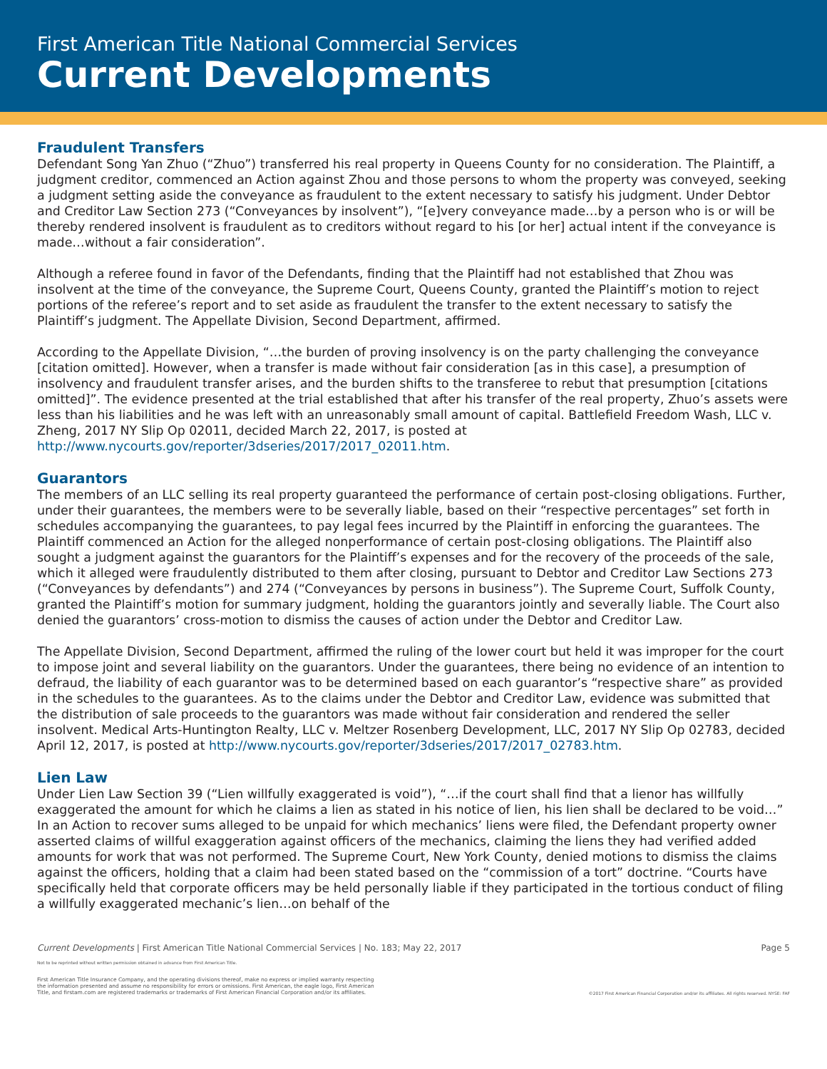First American Title National Commercial Services
Current Developments
Fraudulent Transfers
Defendant Song Yan Zhuo (“Zhuo”) transferred his real property in Queens County for no consideration. The Plaintiff, a judgment creditor, commenced an Action against Zhou and those persons to whom the property was conveyed, seeking a judgment setting aside the conveyance as fraudulent to the extent necessary to satisfy his judgment. Under Debtor and Creditor Law Section 273 (“Conveyances by insolvent”), “[e]very conveyance made…by a person who is or will be thereby rendered insolvent is fraudulent as to creditors without regard to his [or her] actual intent if the conveyance is made…without a fair consideration”.
Although a referee found in favor of the Defendants, finding that the Plaintiff had not established that Zhou was insolvent at the time of the conveyance, the Supreme Court, Queens County, granted the Plaintiff’s motion to reject portions of the referee’s report and to set aside as fraudulent the transfer to the extent necessary to satisfy the Plaintiff’s judgment. The Appellate Division, Second Department, affirmed.
According to the Appellate Division, “…the burden of proving insolvency is on the party challenging the conveyance [citation omitted]. However, when a transfer is made without fair consideration [as in this case], a presumption of insolvency and fraudulent transfer arises, and the burden shifts to the transferee to rebut that presumption [citations omitted]”. The evidence presented at the trial established that after his transfer of the real property, Zhuo’s assets were less than his liabilities and he was left with an unreasonably small amount of capital. Battlefield Freedom Wash, LLC v. Zheng, 2017 NY Slip Op 02011, decided March 22, 2017, is posted at http://www.nycourts.gov/reporter/3dseries/2017/2017_02011.htm.
Guarantors
The members of an LLC selling its real property guaranteed the performance of certain post-closing obligations. Further, under their guarantees, the members were to be severally liable, based on their “respective percentages” set forth in schedules accompanying the guarantees, to pay legal fees incurred by the Plaintiff in enforcing the guarantees. The Plaintiff commenced an Action for the alleged nonperformance of certain post-closing obligations. The Plaintiff also sought a judgment against the guarantors for the Plaintiff’s expenses and for the recovery of the proceeds of the sale, which it alleged were fraudulently distributed to them after closing, pursuant to Debtor and Creditor Law Sections 273 (“Conveyances by defendants”) and 274 (“Conveyances by persons in business”). The Supreme Court, Suffolk County, granted the Plaintiff’s motion for summary judgment, holding the guarantors jointly and severally liable. The Court also denied the guarantors’ cross-motion to dismiss the causes of action under the Debtor and Creditor Law.
The Appellate Division, Second Department, affirmed the ruling of the lower court but held it was improper for the court to impose joint and several liability on the guarantors. Under the guarantees, there being no evidence of an intention to defraud, the liability of each guarantor was to be determined based on each guarantor’s “respective share” as provided in the schedules to the guarantees. As to the claims under the Debtor and Creditor Law, evidence was submitted that the distribution of sale proceeds to the guarantors was made without fair consideration and rendered the seller insolvent. Medical Arts-Huntington Realty, LLC v. Meltzer Rosenberg Development, LLC, 2017 NY Slip Op 02783, decided April 12, 2017, is posted at http://www.nycourts.gov/reporter/3dseries/2017/2017_02783.htm.
Lien Law
Under Lien Law Section 39 (“Lien willfully exaggerated is void”), “…if the court shall find that a lienor has willfully exaggerated the amount for which he claims a lien as stated in his notice of lien, his lien shall be declared to be void…” In an Action to recover sums alleged to be unpaid for which mechanics’ liens were filed, the Defendant property owner asserted claims of willful exaggeration against officers of the mechanics, claiming the liens they had verified added amounts for work that was not performed. The Supreme Court, New York County, denied motions to dismiss the claims against the officers, holding that a claim had been stated based on the “commission of a tort” doctrine. “Courts have specifically held that corporate officers may be held personally liable if they participated in the tortious conduct of filing a willfully exaggerated mechanic’s lien…on behalf of the
Current Developments | First American Title National Commercial Services | No. 183; May 22, 2017 Page 5
Not to be reprinted without written permission obtained in advance from First American Title.
First American Title Insurance Company, and the operating divisions thereof, make no express or implied warranty respecting
the information presented and assume no responsibility for errors or omissions. First American, the eagle logo, First American
Title, and firstam.com are registered trademarks or trademarks of First American Financial Corporation and/or its affiliates. ©2017 First American Financial Corporation and/or its affiliates. All rights reserved. NYSE: FAF